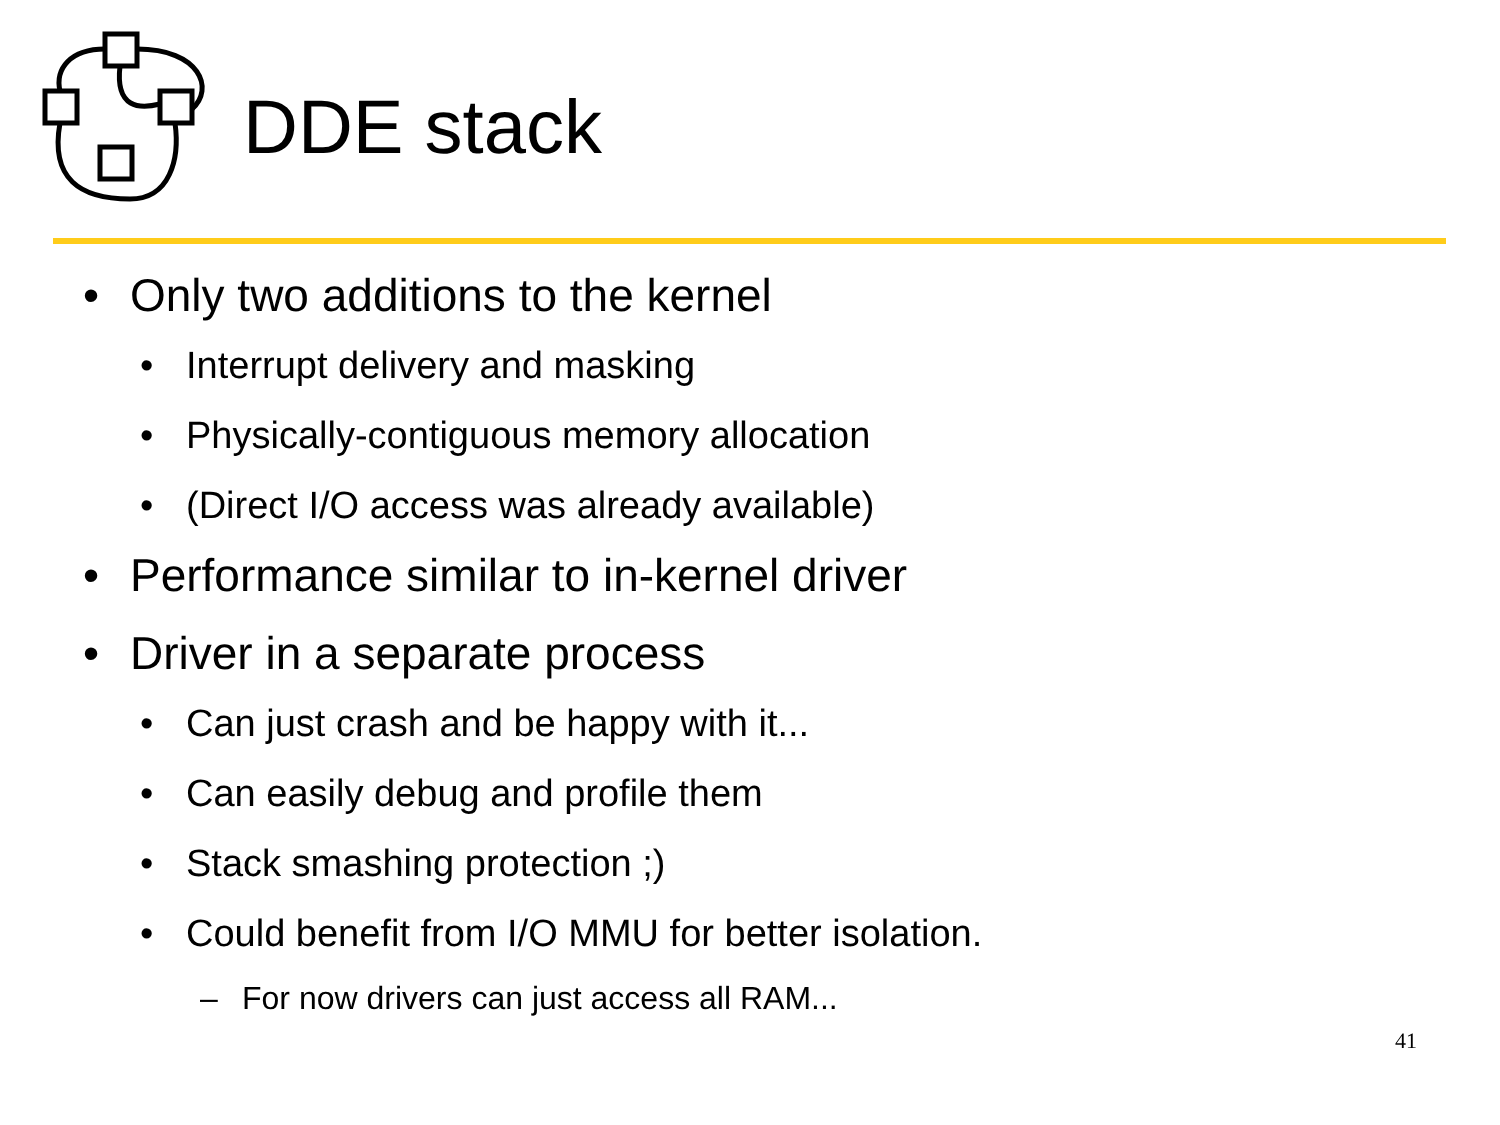DDE stack
• Only two additions to the kernel
• Interrupt delivery and masking
• Physically-contiguous memory allocation
• (Direct I/O access was already available)
• Performance similar to in-kernel driver
• Driver in a separate process
• Can just crash and be happy with it...
• Can easily debug and profile them
• Stack smashing protection ;)
• Could benefit from I/O MMU for better isolation.
– For now drivers can just access all RAM...
41